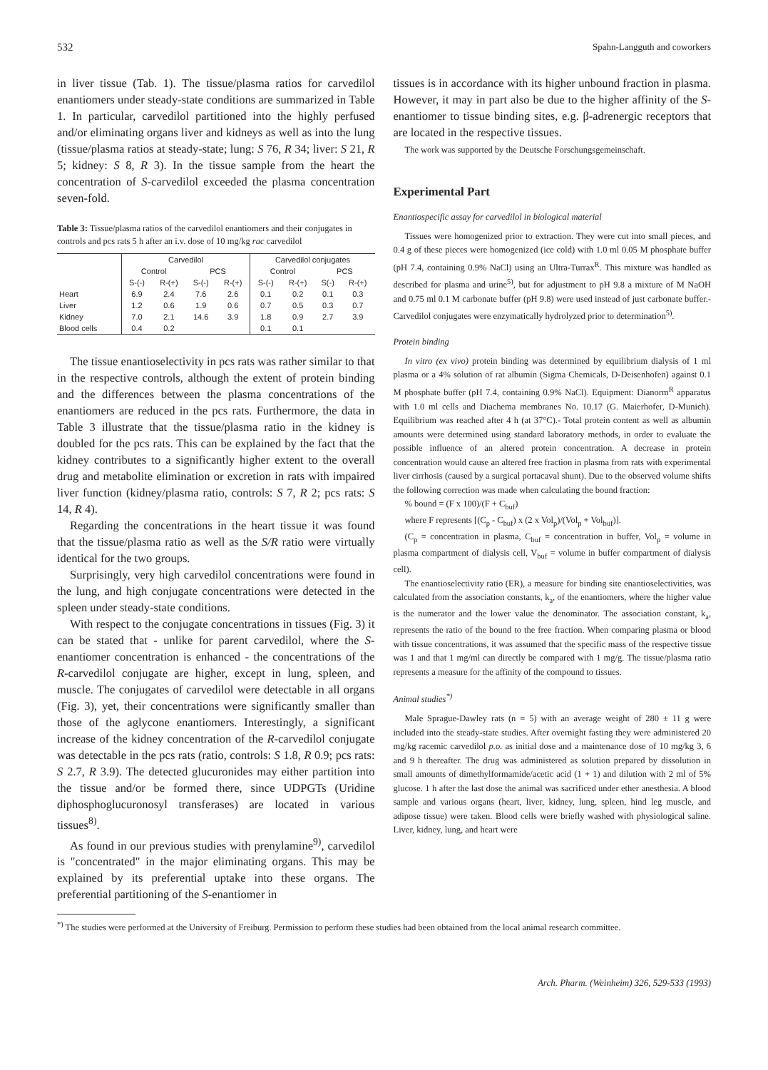532 Spahn-Langguth and coworkers
in liver tissue (Tab. 1). The tissue/plasma ratios for carvedilol enantiomers under steady-state conditions are summarized in Table 1. In particular, carvedilol partitioned into the highly perfused and/or eliminating organs liver and kidneys as well as into the lung (tissue/plasma ratios at steady-state; lung: S 76, R 34; liver: S 21, R 5; kidney: S 8, R 3). In the tissue sample from the heart the concentration of S-carvedilol exceeded the plasma concentration seven-fold.
Table 3: Tissue/plasma ratios of the carvedilol enantiomers and their conjugates in controls and pcs rats 5 h after an i.v. dose of 10 mg/kg rac carvedilol
| | Carvedilol | | | | Carvedilol conjugates | | | |
| --- | --- | --- | --- | --- | --- | --- | --- | --- |
| | Control | | PCS | | Control | | PCS | |
| | S-(-) | R-(+) | S-(-) | R-(+) | S-(-) | R-(+) | S(-) | R-(+) |
| Heart | 6.9 | 2.4 | 7.6 | 2.6 | 0.1 | 0.2 | 0.1 | 0.3 |
| Liver | 1.2 | 0.6 | 1.9 | 0.6 | 0.7 | 0.5 | 0.3 | 0.7 |
| Kidney | 7.0 | 2.1 | 14.6 | 3.9 | 1.8 | 0.9 | 2.7 | 3.9 |
| Blood cells | 0.4 | 0.2 | | | 0.1 | 0.1 | | |
The tissue enantioselectivity in pcs rats was rather similar to that in the respective controls, although the extent of protein binding and the differences between the plasma concentrations of the enantiomers are reduced in the pcs rats. Furthermore, the data in Table 3 illustrate that the tissue/plasma ratio in the kidney is doubled for the pcs rats. This can be explained by the fact that the kidney contributes to a significantly higher extent to the overall drug and metabolite elimination or excretion in rats with impaired liver function (kidney/plasma ratio, controls: S 7, R 2; pcs rats: S 14, R 4).
Regarding the concentrations in the heart tissue it was found that the tissue/plasma ratio as well as the S/R ratio were virtually identical for the two groups.
Surprisingly, very high carvedilol concentrations were found in the lung, and high conjugate concentrations were detected in the spleen under steady-state conditions.
With respect to the conjugate concentrations in tissues (Fig. 3) it can be stated that - unlike for parent carvedilol, where the S-enantiomer concentration is enhanced - the concentrations of the R-carvedilol conjugate are higher, except in lung, spleen, and muscle. The conjugates of carvedilol were detectable in all organs (Fig. 3), yet, their concentrations were significantly smaller than those of the aglycone enantiomers. Interestingly, a significant increase of the kidney concentration of the R-carvedilol conjugate was detectable in the pcs rats (ratio, controls: S 1.8, R 0.9; pcs rats: S 2.7, R 3.9). The detected glucuronides may either partition into the tissue and/or be formed there, since UDPGTs (Uridine diphosphoglucuronosyl transferases) are located in various tissues<sup>8)</sup>.
As found in our previous studies with prenylamine<sup>9)</sup>, carvedilol is "concentrated" in the major eliminating organs. This may be explained by its preferential uptake into these organs. The preferential partitioning of the S-enantiomer in
tissues is in accordance with its higher unbound fraction in plasma. However, it may in part also be due to the higher affinity of the S-enantiomer to tissue binding sites, e.g. β-adrenergic receptors that are located in the respective tissues.
The work was supported by the Deutsche Forschungsgemeinschaft.
Experimental Part
Enantiospecific assay for carvedilol in biological material
Tissues were homogenized prior to extraction. They were cut into small pieces, and 0.4 g of these pieces were homogenized (ice cold) with 1.0 ml 0.05 M phosphate buffer (pH 7.4, containing 0.9% NaCl) using an Ultra-Turrax<sup>R</sup>. This mixture was handled as described for plasma and urine<sup>5)</sup>, but for adjustment to pH 9.8 a mixture of M NaOH and 0.75 ml 0.1 M carbonate buffer (pH 9.8) were used instead of just carbonate buffer.- Carvedilol conjugates were enzymatically hydrolyzed prior to determination<sup>5)</sup>.
Protein binding
In vitro (ex vivo) protein binding was determined by equilibrium dialysis of 1 ml plasma or a 4% solution of rat albumin (Sigma Chemicals, D-Deisenhofen) against 0.1 M phosphate buffer (pH 7.4, containing 0.9% NaCl). Equipment: Dianorm<sup>R</sup> apparatus with 1.0 ml cells and Diachema membranes No. 10.17 (G. Maierhofer, D-Munich). Equilibrium was reached after 4 h (at 37°C).- Total protein content as well as albumin amounts were determined using standard laboratory methods, in order to evaluate the possible influence of an altered protein concentration. A decrease in protein concentration would cause an altered free fraction in plasma from rats with experimental liver cirrhosis (caused by a surgical portacaval shunt). Due to the observed volume shifts the following correction was made when calculating the bound fraction:
% bound = (F x 100)/(F + C<sub>buf</sub>)
where F represents [(C<sub>p</sub> - C<sub>buf</sub>) x (2 x Vol<sub>p</sub>)/(Vol<sub>p</sub> + Vol<sub>buf</sub>)].
(C<sub>p</sub> = concentration in plasma, C<sub>buf</sub> = concentration in buffer, Vol<sub>p</sub> = volume in plasma compartment of dialysis cell, V<sub>buf</sub> = volume in buffer compartment of dialysis cell).
The enantioselectivity ratio (ER), a measure for binding site enantioselectivities, was calculated from the association constants, k<sub>a</sub>, of the enantiomers, where the higher value is the numerator and the lower value the denominator. The association constant, k<sub>a</sub>, represents the ratio of the bound to the free fraction. When comparing plasma or blood with tissue concentrations, it was assumed that the specific mass of the respective tissue was 1 and that 1 mg/ml can directly be compared with 1 mg/g. The tissue/plasma ratio represents a measure for the affinity of the compound to tissues.
Animal studies<sup>*)</sup>
Male Sprague-Dawley rats (n = 5) with an average weight of 280 ± 11 g were included into the steady-state studies. After overnight fasting they were administered 20 mg/kg racemic carvedilol p.o. as initial dose and a maintenance dose of 10 mg/kg 3, 6 and 9 h thereafter. The drug was administered as solution prepared by dissolution in small amounts of dimethylformamide/acetic acid (1 + 1) and dilution with 2 ml of 5% glucose. 1 h after the last dose the animal was sacrificed under ether anesthesia. A blood sample and various organs (heart, liver, kidney, lung, spleen, hind leg muscle, and adipose tissue) were taken. Blood cells were briefly washed with physiological saline. Liver, kidney, lung, and heart were
<sup>*)</sup> The studies were performed at the University of Freiburg. Permission to perform these studies had been obtained from the local animal research committee.
Arch. Pharm. (Weinheim) 326, 529-533 (1993)